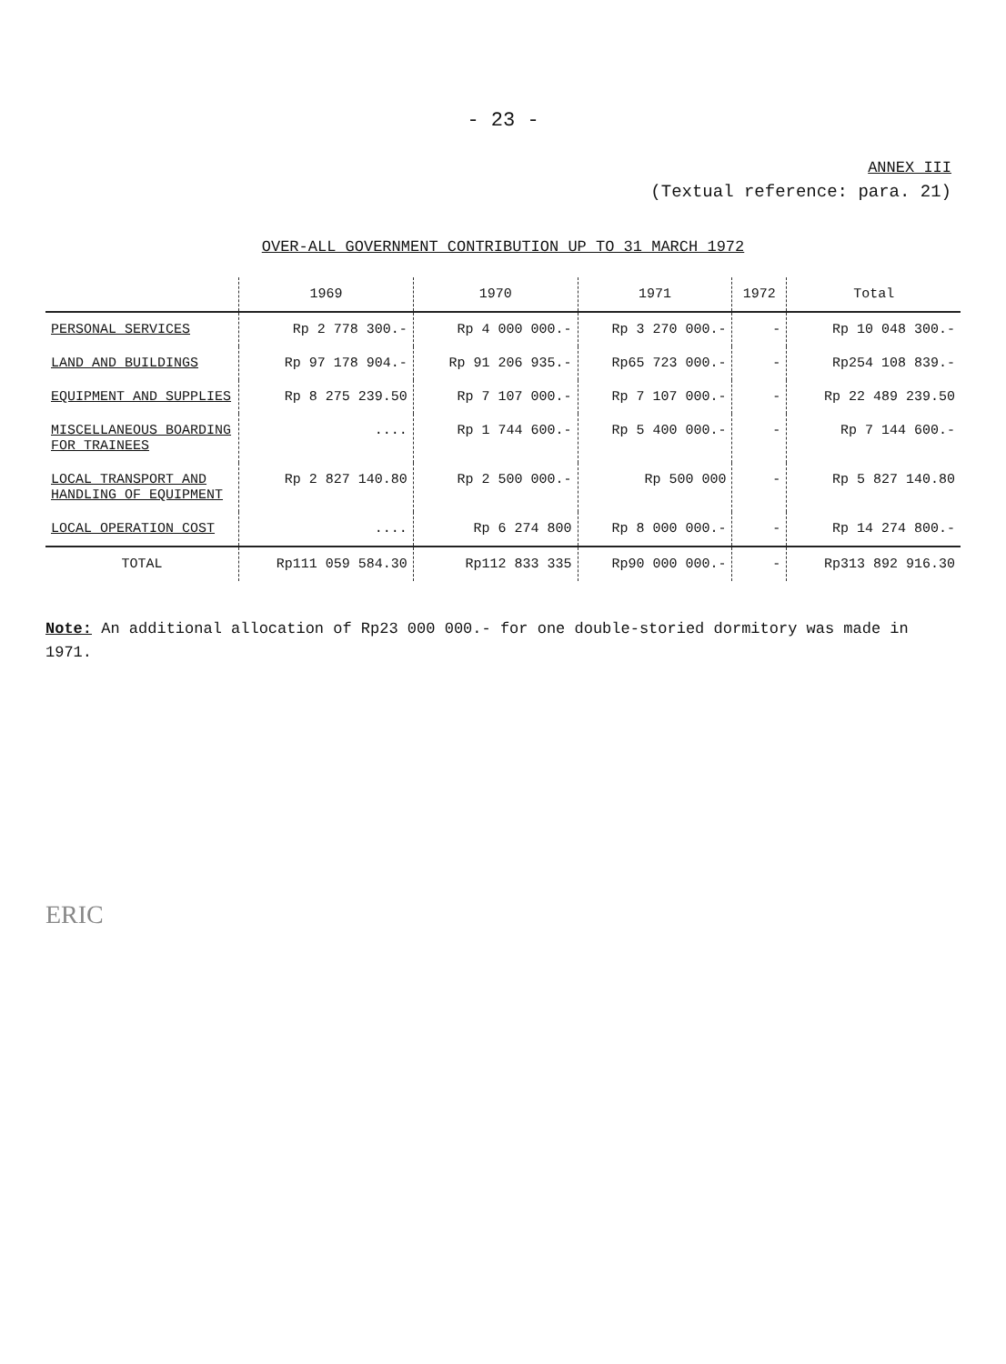- 23 -
ANNEX III
(Textual reference: para. 21)
OVER-ALL GOVERNMENT CONTRIBUTION UP TO 31 MARCH 1972
| | 1969 | 1970 | 1971 | 1972 | Total |
| --- | --- | --- | --- | --- | --- |
| PERSONAL SERVICES | Rp 2 778 300.- | Rp 4 000 000.- | Rp 3 270 000.- | - | Rp 10 048 300.- |
| LAND AND BUILDINGS | Rp 97 178 904.- | Rp 91 206 935.- | Rp65 723 000.- | - | Rp254 108 839.- |
| EQUIPMENT AND SUPPLIES | Rp 8 275 239.50 | Rp 7 107 000.- | Rp 7 107 000.- | - | Rp 22 489 239.50 |
| MISCELLANEOUS BOARDING FOR TRAINEES | .... | Rp 1 744 600.- | Rp 5 400 000.- | - | Rp 7 144 600.- |
| LOCAL TRANSPORT AND HANDLING OF EQUIPMENT | Rp 2 827 140.80 | Rp 2 500 000.- | Rp 500 000 | - | Rp 5 827 140.80 |
| LOCAL OPERATION COST | .... | Rp 6 274 800 | Rp 8 000 000.- | - | Rp 14 274 800.- |
| TOTAL | Rp111 059 584.30 | Rp112 833 335 | Rp90 000 000.- | - | Rp313 892 916.30 |
Note: An additional allocation of Rp23 000 000.- for one double-storied dormitory was made in 1971.
ERIC